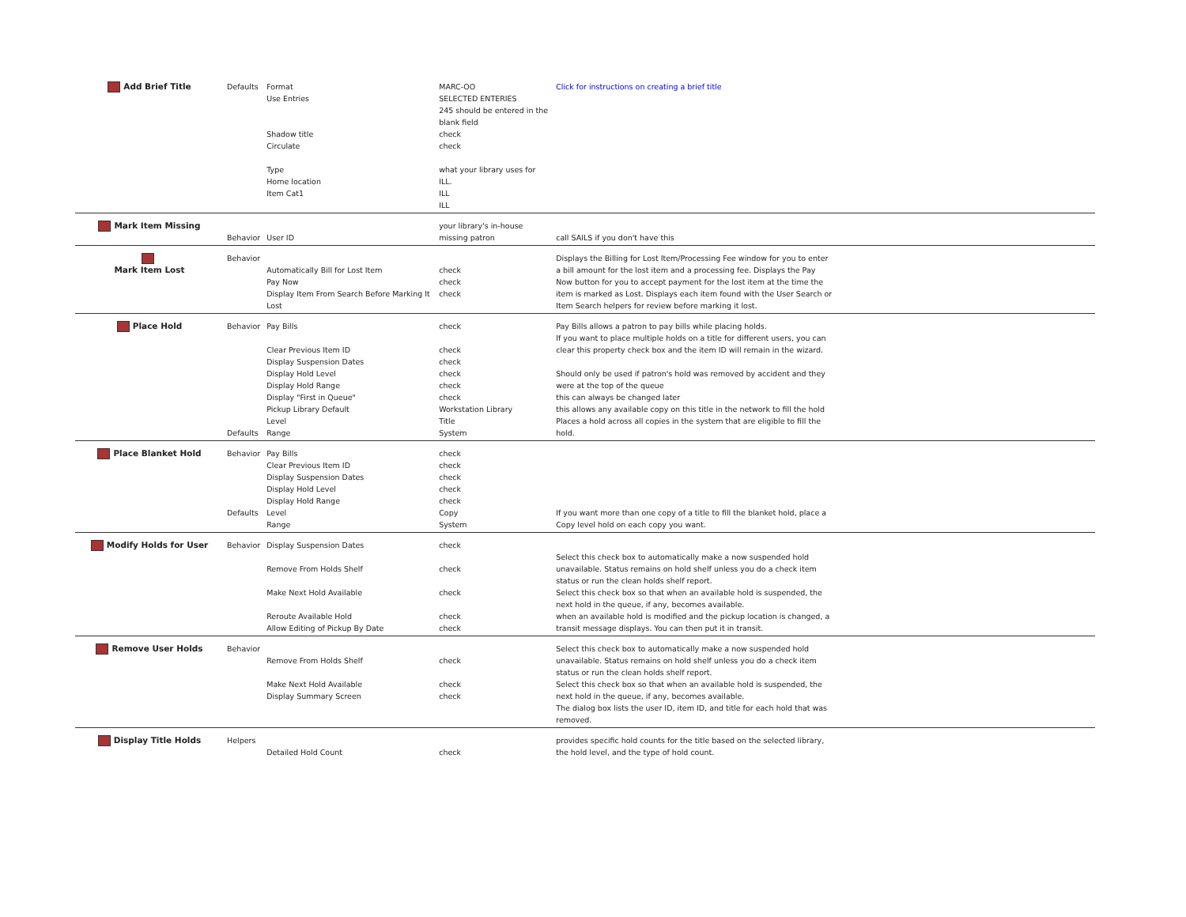| Add Brief Title | Defaults | Format Use Entries Shadow title Circulate Type Home location Item Cat1 | MARC-OO SELECTED ENTERIES 245 should be entered in the blank field check check what your library uses for ILL. ILL ILL | Click for instructions on creating a brief title | |
| Mark Item Missing | Behavior | User ID | your library's in-house missing patron | call SAILS if you don't have this | |
| Mark Item Lost | Behavior | Automatically Bill for Lost Item Pay Now Display Item From Search Before Marking It Lost | check check check | Displays the Billing for Lost Item/Processing Fee window for you to enter a bill amount for the lost item and a processing fee. Displays the Pay Now button for you to accept payment for the lost item at the time the item is marked as Lost. Displays each item found with the User Search or Item Search helpers for review before marking it lost. | |
| Place Hold | Behavior Defaults | Pay Bills Clear Previous Item ID Display Suspension Dates Display Hold Level Display Hold Range Display "First in Queue" Pickup Library Default Level Range | check check check check check check Workstation Library Title System | Pay Bills allows a patron to pay bills while placing holds. If you want to place multiple holds on a title for different users, you can clear this property check box and the item ID will remain in the wizard. Should only be used if patron's hold was removed by accident and they were at the top of the queue this can always be changed later this allows any available copy on this title in the network to fill the hold Places a hold across all copies in the system that are eligible to fill the hold. | |
| Place Blanket Hold | Behavior Defaults | Pay Bills Clear Previous Item ID Display Suspension Dates Display Hold Level Display Hold Range Level Range | check check check check check Copy System | If you want more than one copy of a title to fill the blanket hold, place a Copy level hold on each copy you want. | |
| Modify Holds for User | Behavior | Display Suspension Dates Remove From Holds Shelf Make Next Hold Available Reroute Available Hold Allow Editing of Pickup By Date | check check check check check | Select this check box to automatically make a now suspended hold unavailable. Status remains on hold shelf unless you do a check item status or run the clean holds shelf report. Select this check box so that when an available hold is suspended, the next hold in the queue, if any, becomes available. when an available hold is modified and the pickup location is changed, a transit message displays. You can then put it in transit. | |
| Remove User Holds | Behavior | Remove From Holds Shelf Make Next Hold Available Display Summary Screen | check check check | Select this check box to automatically make a now suspended hold unavailable. Status remains on hold shelf unless you do a check item status or run the clean holds shelf report. Select this check box so that when an available hold is suspended, the next hold in the queue, if any, becomes available. The dialog box lists the user ID, item ID, and title for each hold that was removed. | |
| Display Title Holds | Helpers | Detailed Hold Count | check | provides specific hold counts for the title based on the selected library, the hold level, and the type of hold count. | |